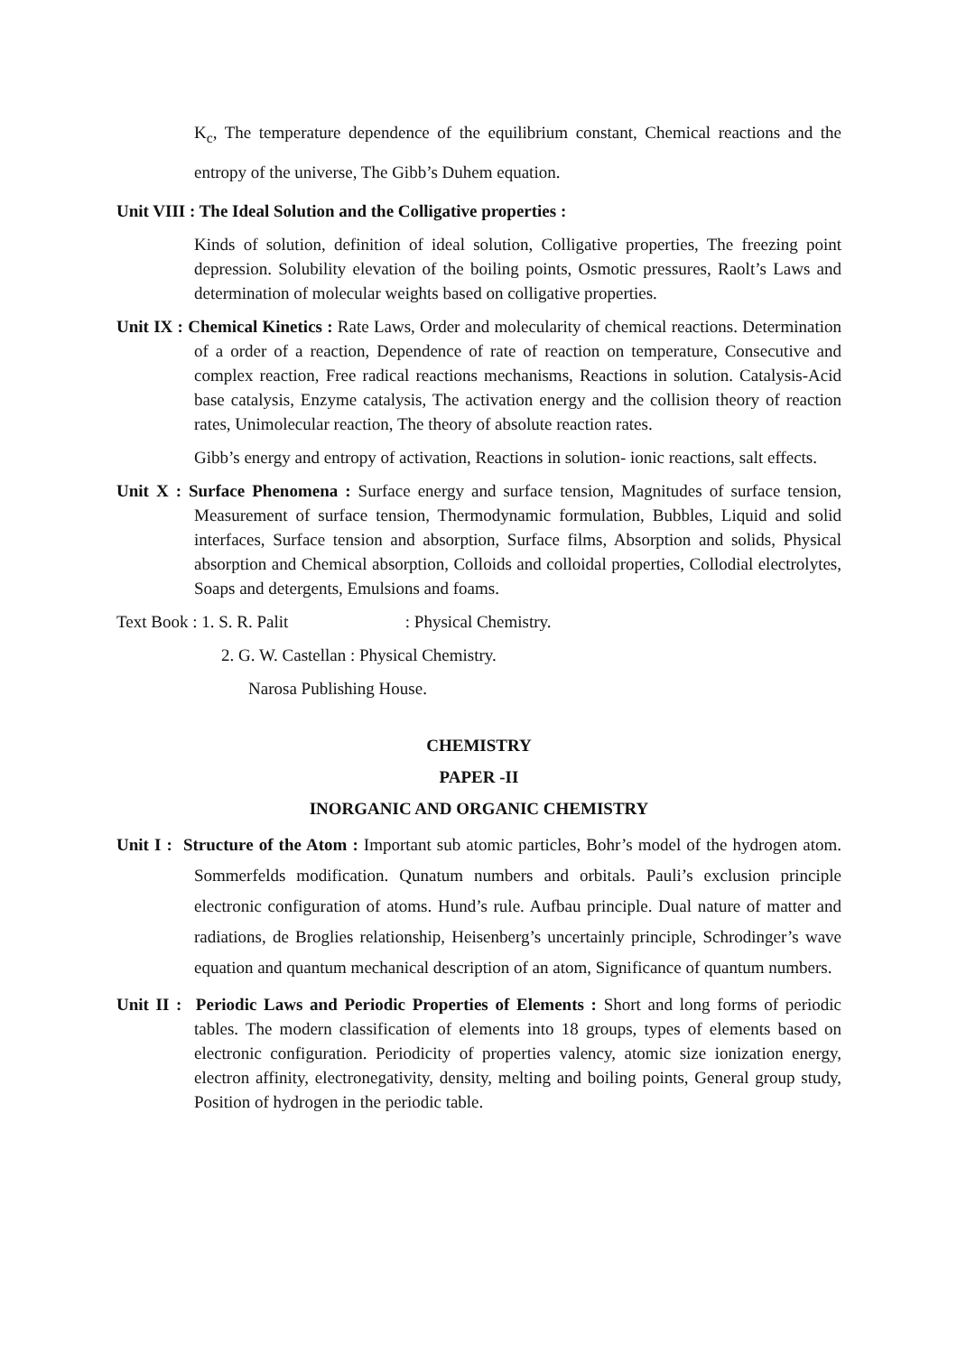K<sub>c</sub>, The temperature dependence of the equilibrium constant, Chemical reactions and the entropy of the universe, The Gibb’s Duhem equation.
Unit VIII : The Ideal Solution and the Colligative properties :
Kinds of solution, definition of ideal solution, Colligative properties, The freezing point depression. Solubility elevation of the boiling points, Osmotic pressures, Raolt’s Laws and determination of molecular weights based on colligative properties.
Unit IX : Chemical Kinetics : Rate Laws, Order and molecularity of chemical reactions. Determination of a order of a reaction, Dependence of rate of reaction on temperature, Consecutive and complex reaction, Free radical reactions mechanisms, Reactions in solution. Catalysis-Acid base catalysis, Enzyme catalysis, The activation energy and the collision theory of reaction rates, Unimolecular reaction, The theory of absolute reaction rates.
Gibb’s energy and entropy of activation, Reactions in solution- ionic reactions, salt effects.
Unit X : Surface Phenomena : Surface energy and surface tension, Magnitudes of surface tension, Measurement of surface tension, Thermodynamic formulation, Bubbles, Liquid and solid interfaces, Surface tension and absorption, Surface films, Absorption and solids, Physical absorption and Chemical absorption, Colloids and colloidal properties, Collodial electrolytes, Soaps and detergents, Emulsions and foams.
Text Book : 1. S. R. Palit : Physical Chemistry.
2. G. W. Castellan : Physical Chemistry.
Narosa Publishing House.
CHEMISTRY
PAPER -II
INORGANIC AND ORGANIC CHEMISTRY
Unit I : Structure of the Atom : Important sub atomic particles, Bohr’s model of the hydrogen atom. Sommerfelds modification. Qunatum numbers and orbitals. Pauli’s exclusion principle electronic configuration of atoms. Hund’s rule. Aufbau principle. Dual nature of matter and radiations, de Broglies relationship, Heisenberg’s uncertainly principle, Schrodinger’s wave equation and quantum mechanical description of an atom, Significance of quantum numbers.
Unit II : Periodic Laws and Periodic Properties of Elements : Short and long forms of periodic tables. The modern classification of elements into 18 groups, types of elements based on electronic configuration. Periodicity of properties valency, atomic size ionization energy, electron affinity, electronegativity, density, melting and boiling points, General group study, Position of hydrogen in the periodic table.